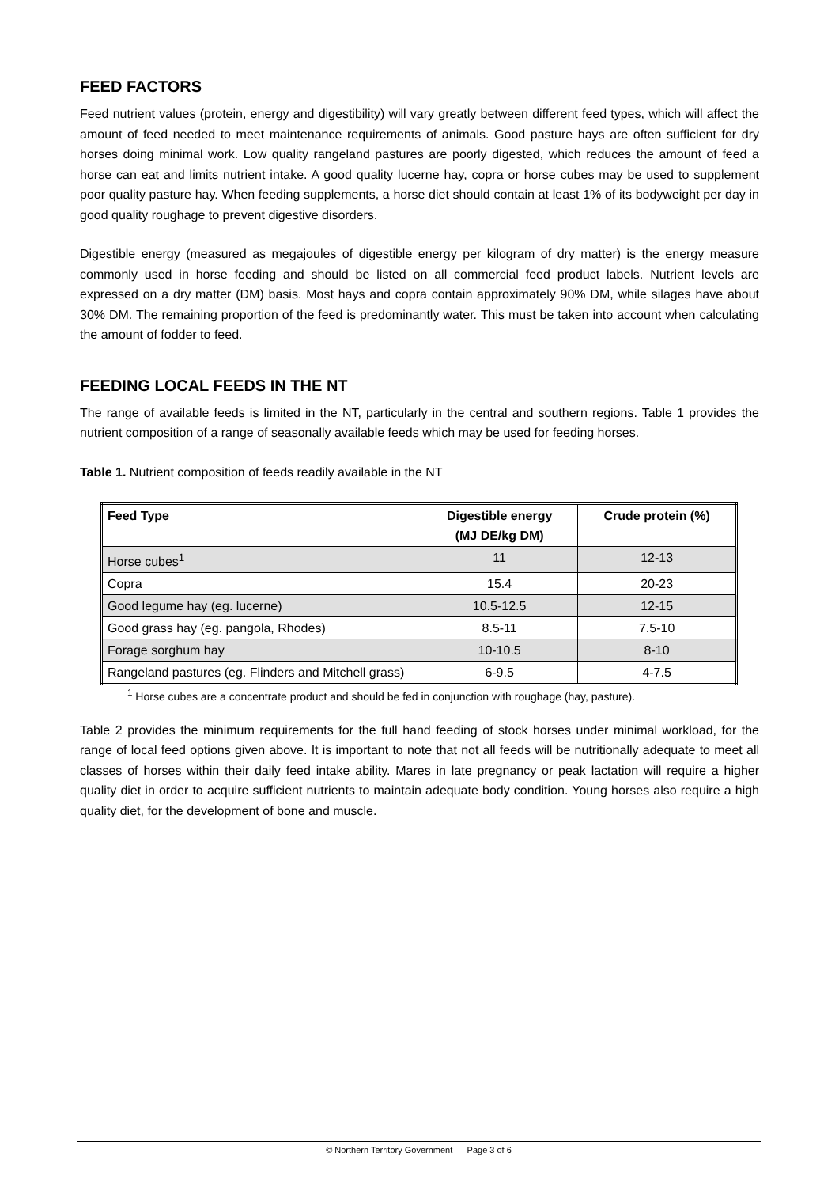FEED FACTORS
Feed nutrient values (protein, energy and digestibility) will vary greatly between different feed types, which will affect the amount of feed needed to meet maintenance requirements of animals. Good pasture hays are often sufficient for dry horses doing minimal work. Low quality rangeland pastures are poorly digested, which reduces the amount of feed a horse can eat and limits nutrient intake. A good quality lucerne hay, copra or horse cubes may be used to supplement poor quality pasture hay. When feeding supplements, a horse diet should contain at least 1% of its bodyweight per day in good quality roughage to prevent digestive disorders.
Digestible energy (measured as megajoules of digestible energy per kilogram of dry matter) is the energy measure commonly used in horse feeding and should be listed on all commercial feed product labels. Nutrient levels are expressed on a dry matter (DM) basis. Most hays and copra contain approximately 90% DM, while silages have about 30% DM. The remaining proportion of the feed is predominantly water. This must be taken into account when calculating the amount of fodder to feed.
FEEDING LOCAL FEEDS IN THE NT
The range of available feeds is limited in the NT, particularly in the central and southern regions. Table 1 provides the nutrient composition of a range of seasonally available feeds which may be used for feeding horses.
Table 1. Nutrient composition of feeds readily available in the NT
| Feed Type | Digestible energy (MJ DE/kg DM) | Crude protein (%) |
| --- | --- | --- |
| Horse cubes<sup>1</sup> | 11 | 12-13 |
| Copra | 15.4 | 20-23 |
| Good legume hay (eg. lucerne) | 10.5-12.5 | 12-15 |
| Good grass hay (eg. pangola, Rhodes) | 8.5-11 | 7.5-10 |
| Forage sorghum hay | 10-10.5 | 8-10 |
| Rangeland pastures (eg. Flinders and Mitchell grass) | 6-9.5 | 4-7.5 |
<sup>1</sup> Horse cubes are a concentrate product and should be fed in conjunction with roughage (hay, pasture).
Table 2 provides the minimum requirements for the full hand feeding of stock horses under minimal workload, for the range of local feed options given above. It is important to note that not all feeds will be nutritionally adequate to meet all classes of horses within their daily feed intake ability. Mares in late pregnancy or peak lactation will require a higher quality diet in order to acquire sufficient nutrients to maintain adequate body condition. Young horses also require a high quality diet, for the development of bone and muscle.
© Northern Territory Government Page 3 of 6